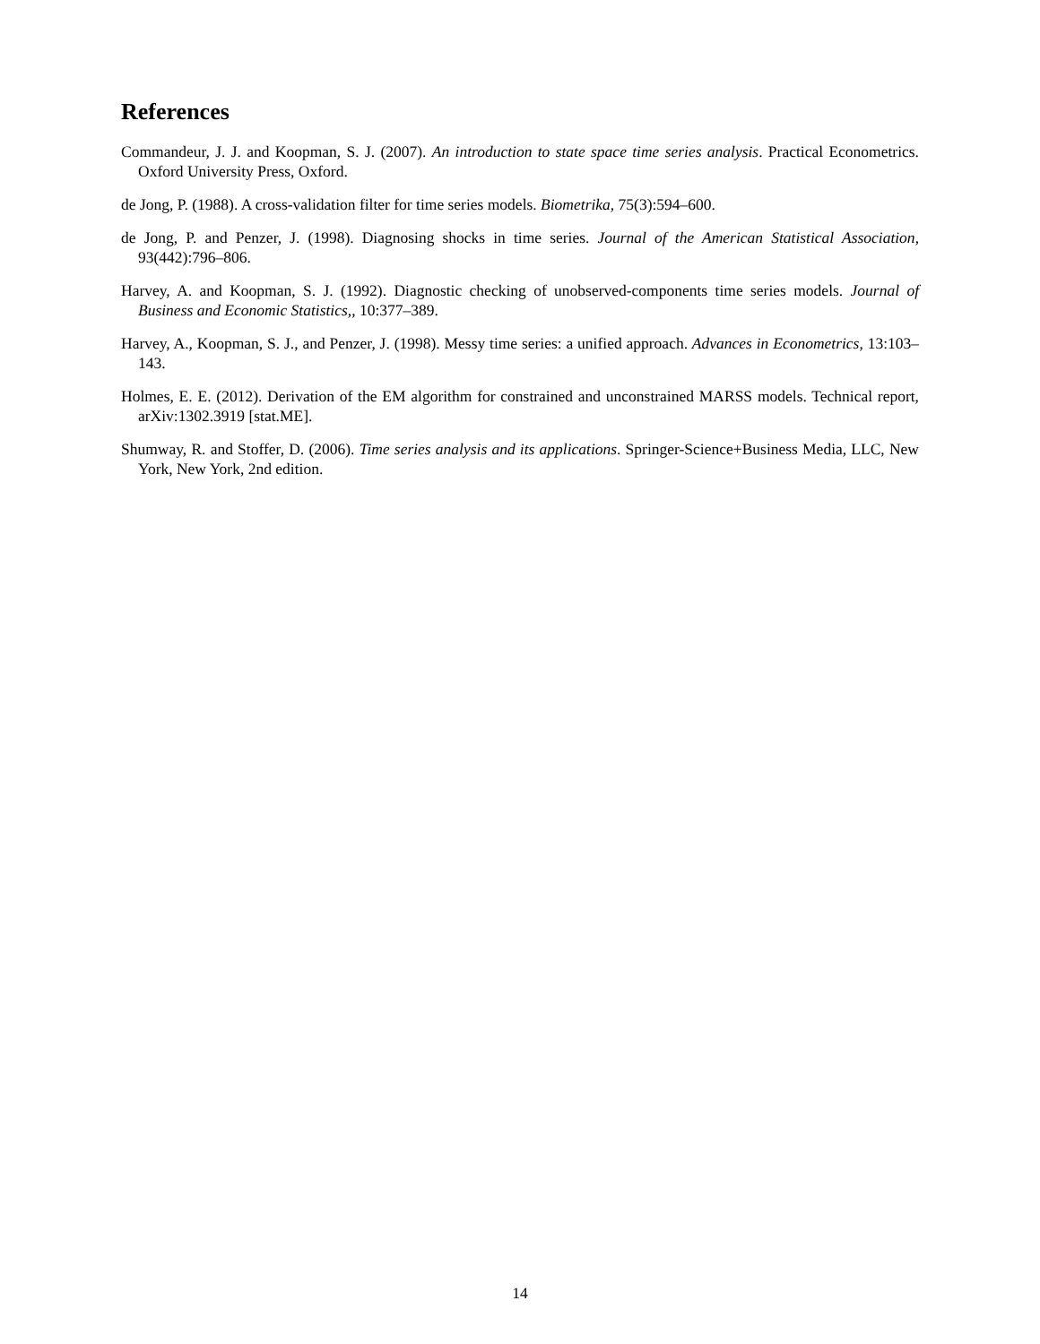References
Commandeur, J. J. and Koopman, S. J. (2007). An introduction to state space time series analysis. Practical Econometrics. Oxford University Press, Oxford.
de Jong, P. (1988). A cross-validation filter for time series models. Biometrika, 75(3):594–600.
de Jong, P. and Penzer, J. (1998). Diagnosing shocks in time series. Journal of the American Statistical Association, 93(442):796–806.
Harvey, A. and Koopman, S. J. (1992). Diagnostic checking of unobserved-components time series models. Journal of Business and Economic Statistics,, 10:377–389.
Harvey, A., Koopman, S. J., and Penzer, J. (1998). Messy time series: a unified approach. Advances in Econometrics, 13:103–143.
Holmes, E. E. (2012). Derivation of the EM algorithm for constrained and unconstrained MARSS models. Technical report, arXiv:1302.3919 [stat.ME].
Shumway, R. and Stoffer, D. (2006). Time series analysis and its applications. Springer-Science+Business Media, LLC, New York, New York, 2nd edition.
14